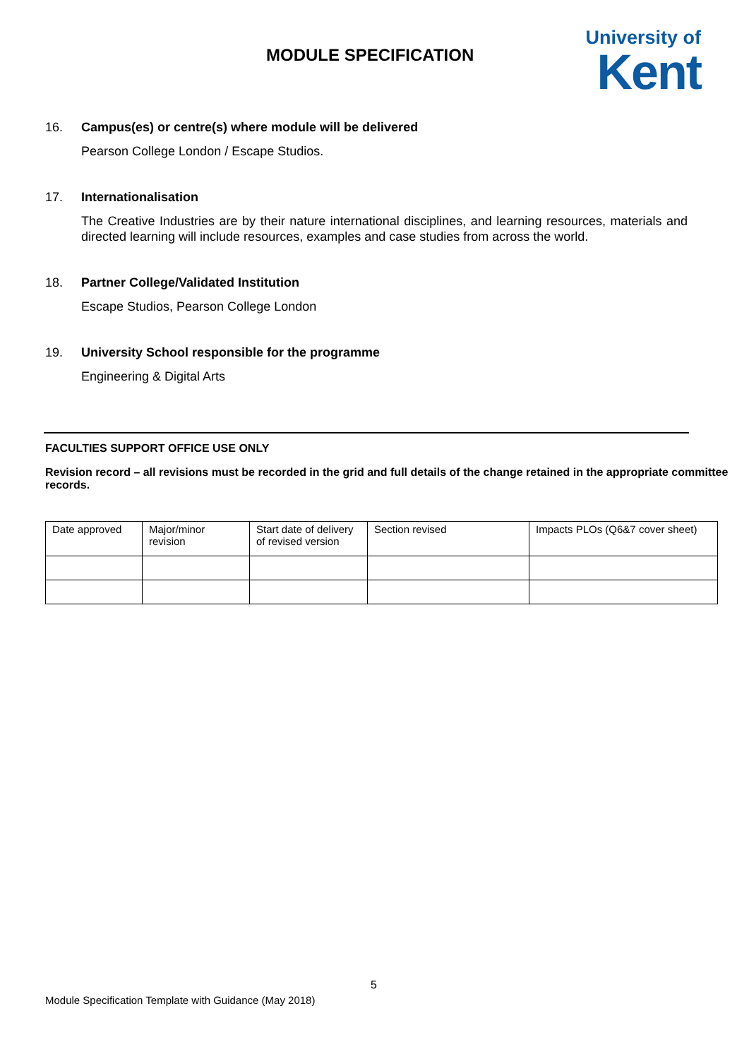MODULE SPECIFICATION
University of
Kent
16. Campus(es) or centre(s) where module will be delivered
Pearson College London / Escape Studios.
17. Internationalisation
The Creative Industries are by their nature international disciplines, and learning resources, materials and directed learning will include resources, examples and case studies from across the world.
18. Partner College/Validated Institution
Escape Studios, Pearson College London
19. University School responsible for the programme
Engineering & Digital Arts
FACULTIES SUPPORT OFFICE USE ONLY
Revision record – all revisions must be recorded in the grid and full details of the change retained in the appropriate committee records.
| Date approved | Major/minor revision | Start date of delivery of revised version | Section revised | Impacts PLOs (Q6&7 cover sheet) |
5
Module Specification Template with Guidance (May 2018)